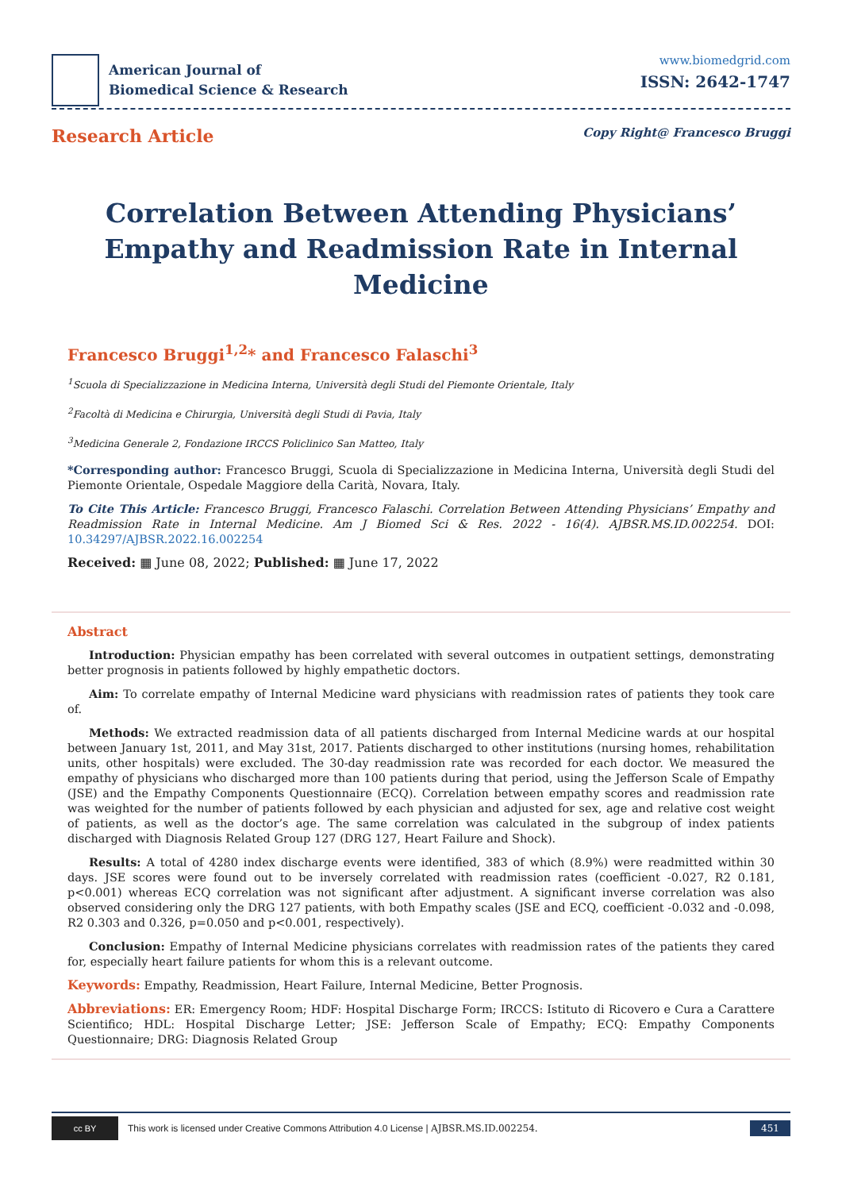American Journal of
Biomedical Science & Research
www.biomedgrid.com
ISSN: 2642-1747
Research Article
Copy Right@ Francesco Bruggi
Correlation Between Attending Physicians’ Empathy and Readmission Rate in Internal Medicine
Francesco Bruggi<sup>1,2</sup>* and Francesco Falaschi<sup>3</sup>
<sup>1</sup> Scuola di Specializzazione in Medicina Interna, Università degli Studi del Piemonte Orientale, Italy
<sup>2</sup> Facoltà di Medicina e Chirurgia, Università degli Studi di Pavia, Italy
<sup>3</sup> Medicina Generale 2, Fondazione IRCCS Policlinico San Matteo, Italy
*Corresponding author: Francesco Bruggi, Scuola di Specializzazione in Medicina Interna, Università degli Studi del Piemonte Orientale, Ospedale Maggiore della Carità, Novara, Italy.
To Cite This Article: Francesco Bruggi, Francesco Falaschi. Correlation Between Attending Physicians’ Empathy and Readmission Rate in Internal Medicine. Am J Biomed Sci & Res. 2022 - 16(4). AJBSR.MS.ID.002254. DOI: 10.34297/AJBSR.2022.16.002254
Received: ▦ June 08, 2022; Published: ▦ June 17, 2022
Abstract
Introduction: Physician empathy has been correlated with several outcomes in outpatient settings, demonstrating better prognosis in patients followed by highly empathetic doctors.
Aim: To correlate empathy of Internal Medicine ward physicians with readmission rates of patients they took care of.
Methods: We extracted readmission data of all patients discharged from Internal Medicine wards at our hospital between January 1st, 2011, and May 31st, 2017. Patients discharged to other institutions (nursing homes, rehabilitation units, other hospitals) were excluded. The 30-day readmission rate was recorded for each doctor. We measured the empathy of physicians who discharged more than 100 patients during that period, using the Jefferson Scale of Empathy (JSE) and the Empathy Components Questionnaire (ECQ). Correlation between empathy scores and readmission rate was weighted for the number of patients followed by each physician and adjusted for sex, age and relative cost weight of patients, as well as the doctor’s age. The same correlation was calculated in the subgroup of index patients discharged with Diagnosis Related Group 127 (DRG 127, Heart Failure and Shock).
Results: A total of 4280 index discharge events were identified, 383 of which (8.9%) were readmitted within 30 days. JSE scores were found out to be inversely correlated with readmission rates (coefficient -0.027, R2 0.181, p<0.001) whereas ECQ correlation was not significant after adjustment. A significant inverse correlation was also observed considering only the DRG 127 patients, with both Empathy scales (JSE and ECQ, coefficient -0.032 and -0.098, R2 0.303 and 0.326, p=0.050 and p<0.001, respectively).
Conclusion: Empathy of Internal Medicine physicians correlates with readmission rates of the patients they cared for, especially heart failure patients for whom this is a relevant outcome.
Keywords: Empathy, Readmission, Heart Failure, Internal Medicine, Better Prognosis.
Abbreviations: ER: Emergency Room; HDF: Hospital Discharge Form; IRCCS: Istituto di Ricovero e Cura a Carattere Scientifico; HDL: Hospital Discharge Letter; JSE: Jefferson Scale of Empathy; ECQ: Empathy Components Questionnaire; DRG: Diagnosis Related Group
cc BY
This work is licensed under Creative Commons Attribution 4.0 License | AJBSR.MS.ID.002254. 451